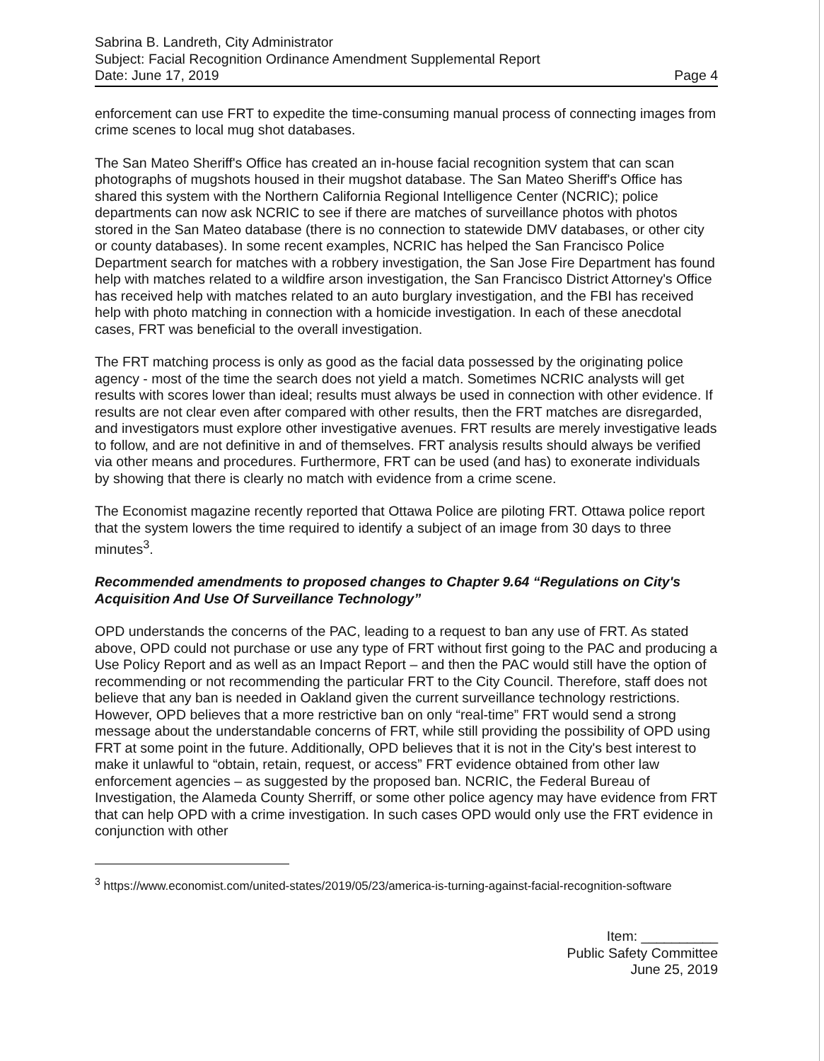Sabrina B. Landreth, City Administrator
Subject: Facial Recognition Ordinance Amendment Supplemental Report
Date: June 17, 2019 Page 4
enforcement can use FRT to expedite the time-consuming manual process of connecting images from crime scenes to local mug shot databases.
The San Mateo Sheriff's Office has created an in-house facial recognition system that can scan photographs of mugshots housed in their mugshot database. The San Mateo Sheriff's Office has shared this system with the Northern California Regional Intelligence Center (NCRIC); police departments can now ask NCRIC to see if there are matches of surveillance photos with photos stored in the San Mateo database (there is no connection to statewide DMV databases, or other city or county databases). In some recent examples, NCRIC has helped the San Francisco Police Department search for matches with a robbery investigation, the San Jose Fire Department has found help with matches related to a wildfire arson investigation, the San Francisco District Attorney's Office has received help with matches related to an auto burglary investigation, and the FBI has received help with photo matching in connection with a homicide investigation. In each of these anecdotal cases, FRT was beneficial to the overall investigation.
The FRT matching process is only as good as the facial data possessed by the originating police agency - most of the time the search does not yield a match. Sometimes NCRIC analysts will get results with scores lower than ideal; results must always be used in connection with other evidence. If results are not clear even after compared with other results, then the FRT matches are disregarded, and investigators must explore other investigative avenues. FRT results are merely investigative leads to follow, and are not definitive in and of themselves. FRT analysis results should always be verified via other means and procedures. Furthermore, FRT can be used (and has) to exonerate individuals by showing that there is clearly no match with evidence from a crime scene.
The Economist magazine recently reported that Ottawa Police are piloting FRT. Ottawa police report that the system lowers the time required to identify a subject of an image from 30 days to three minutes<sup>3</sup>.
Recommended amendments to proposed changes to Chapter 9.64 “Regulations on City's Acquisition And Use Of Surveillance Technology”
OPD understands the concerns of the PAC, leading to a request to ban any use of FRT. As stated above, OPD could not purchase or use any type of FRT without first going to the PAC and producing a Use Policy Report and as well as an Impact Report – and then the PAC would still have the option of recommending or not recommending the particular FRT to the City Council. Therefore, staff does not believe that any ban is needed in Oakland given the current surveillance technology restrictions. However, OPD believes that a more restrictive ban on only “real-time” FRT would send a strong message about the understandable concerns of FRT, while still providing the possibility of OPD using FRT at some point in the future. Additionally, OPD believes that it is not in the City's best interest to make it unlawful to “obtain, retain, request, or access” FRT evidence obtained from other law enforcement agencies – as suggested by the proposed ban. NCRIC, the Federal Bureau of Investigation, the Alameda County Sherriff, or some other police agency may have evidence from FRT that can help OPD with a crime investigation. In such cases OPD would only use the FRT evidence in conjunction with other
<sup>3</sup> https://www.economist.com/united-states/2019/05/23/america-is-turning-against-facial-recognition-software
Item: __________
Public Safety Committee
June 25, 2019